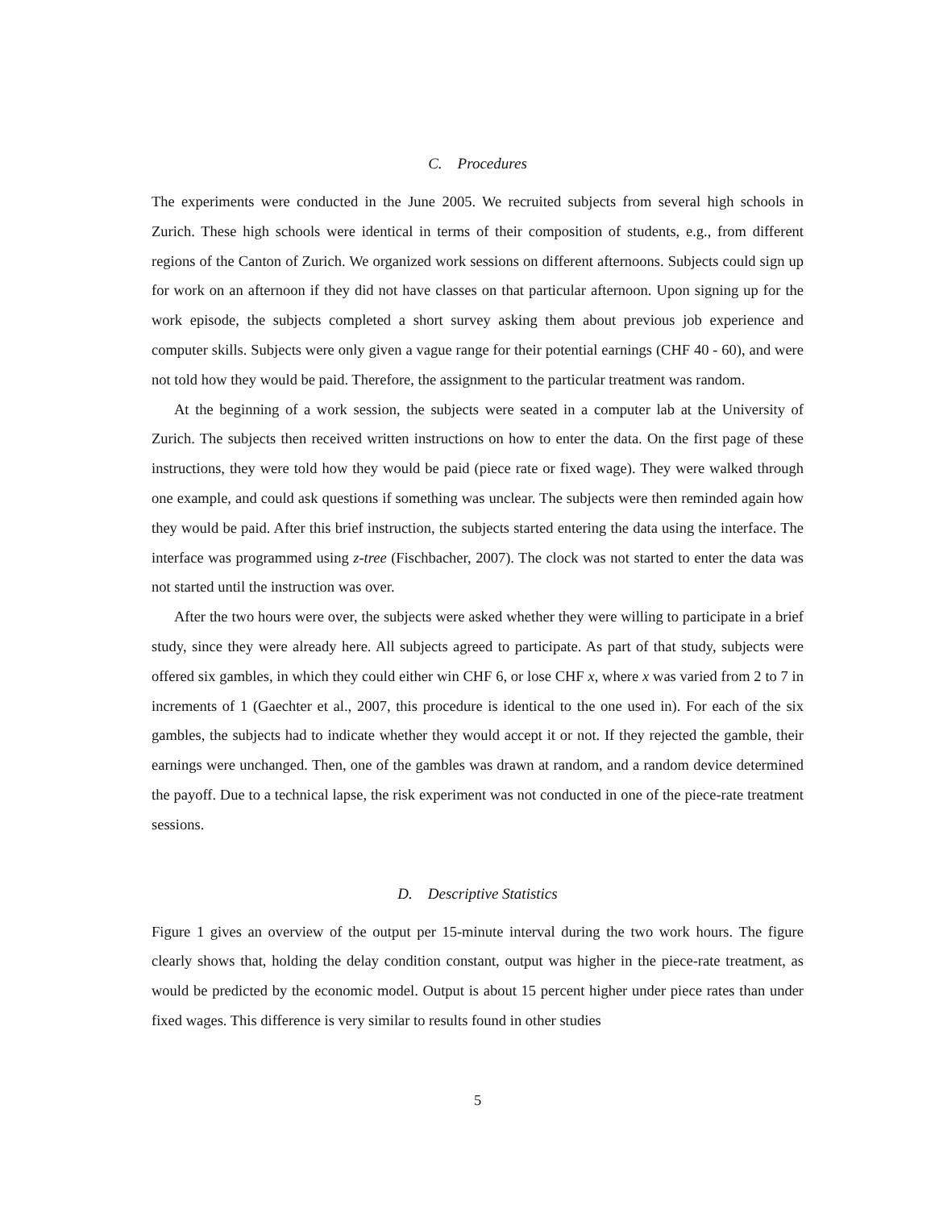C. Procedures
The experiments were conducted in the June 2005. We recruited subjects from several high schools in Zurich. These high schools were identical in terms of their composition of students, e.g., from different regions of the Canton of Zurich. We organized work sessions on different afternoons. Subjects could sign up for work on an afternoon if they did not have classes on that particular afternoon. Upon signing up for the work episode, the subjects completed a short survey asking them about previous job experience and computer skills. Subjects were only given a vague range for their potential earnings (CHF 40 - 60), and were not told how they would be paid. Therefore, the assignment to the particular treatment was random.
At the beginning of a work session, the subjects were seated in a computer lab at the University of Zurich. The subjects then received written instructions on how to enter the data. On the first page of these instructions, they were told how they would be paid (piece rate or fixed wage). They were walked through one example, and could ask questions if something was unclear. The subjects were then reminded again how they would be paid. After this brief instruction, the subjects started entering the data using the interface. The interface was programmed using z-tree (Fischbacher, 2007). The clock was not started to enter the data was not started until the instruction was over.
After the two hours were over, the subjects were asked whether they were willing to participate in a brief study, since they were already here. All subjects agreed to participate. As part of that study, subjects were offered six gambles, in which they could either win CHF 6, or lose CHF x, where x was varied from 2 to 7 in increments of 1 (Gaechter et al., 2007, this procedure is identical to the one used in). For each of the six gambles, the subjects had to indicate whether they would accept it or not. If they rejected the gamble, their earnings were unchanged. Then, one of the gambles was drawn at random, and a random device determined the payoff. Due to a technical lapse, the risk experiment was not conducted in one of the piece-rate treatment sessions.
D. Descriptive Statistics
Figure 1 gives an overview of the output per 15-minute interval during the two work hours. The figure clearly shows that, holding the delay condition constant, output was higher in the piece-rate treatment, as would be predicted by the economic model. Output is about 15 percent higher under piece rates than under fixed wages. This difference is very similar to results found in other studies
5